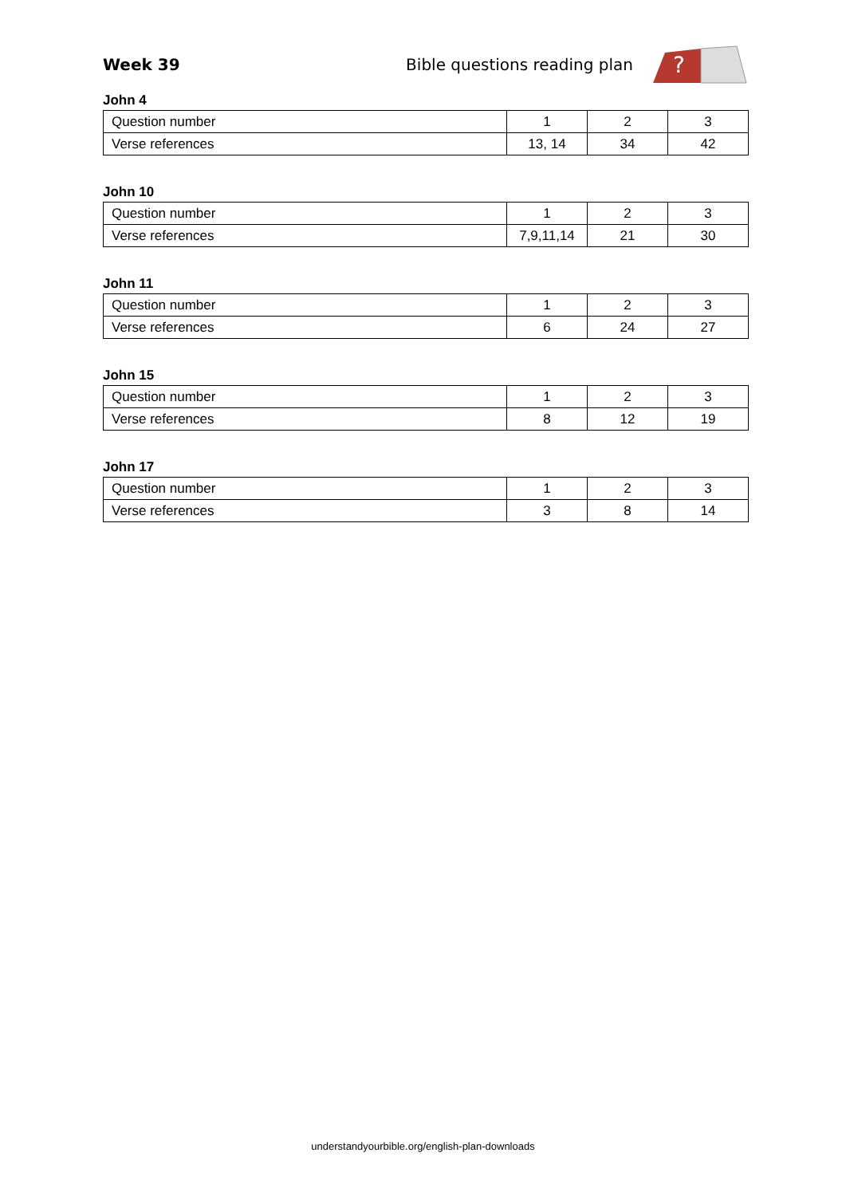Week 39
Bible questions reading plan
?
John 4
| Question number | 1 | 2 | 3 |
| Verse references | 13, 14 | 34 | 42 |
John 10
| Question number | 1 | 2 | 3 |
| Verse references | 7,9,11,14 | 21 | 30 |
John 11
| Question number | 1 | 2 | 3 |
| Verse references | 6 | 24 | 27 |
John 15
| Question number | 1 | 2 | 3 |
| Verse references | 8 | 12 | 19 |
John 17
| Question number | 1 | 2 | 3 |
| Verse references | 3 | 8 | 14 |
understandyourbible.org/english-plan-downloads